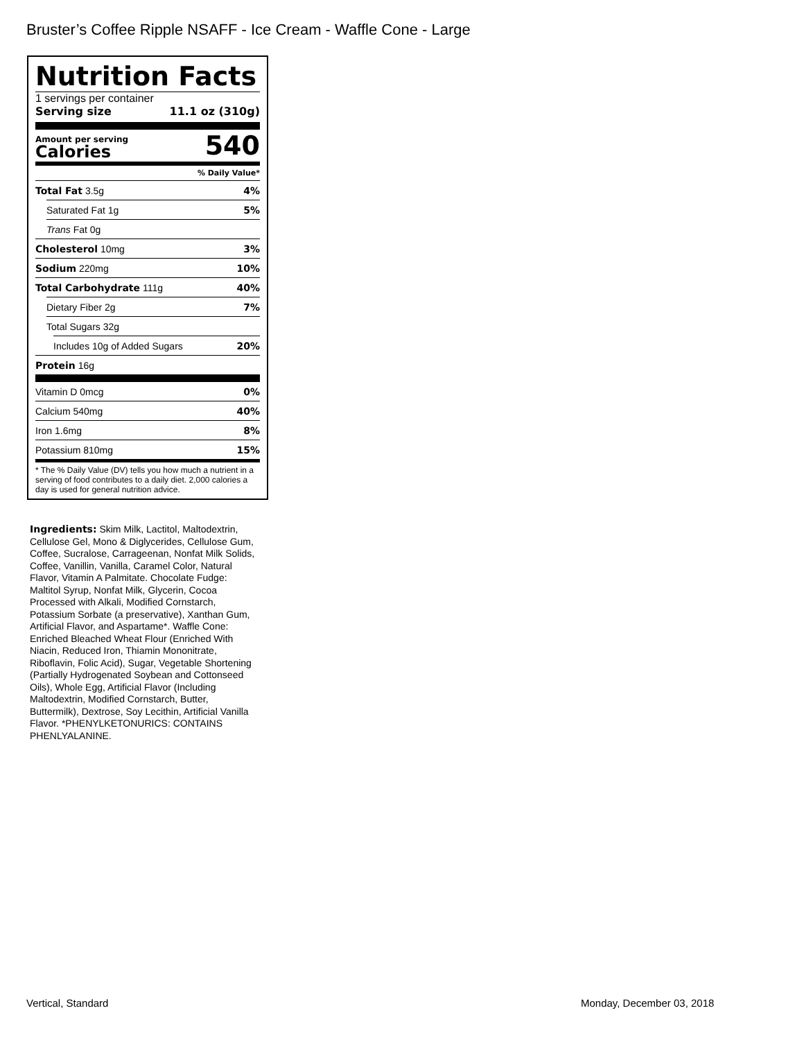Bruster’s Coffee Ripple NSAFF - Ice Cream - Waffle Cone - Large
Nutrition Facts
1 servings per container
Serving size 11.1 oz (310g)
Amount per serving
Calories
540
% Daily Value*
Total Fat 3.5g 4%
Saturated Fat 1g 5%
Trans Fat 0g
Cholesterol 10mg 3%
Sodium 220mg 10%
Total Carbohydrate 111g 40%
Dietary Fiber 2g 7%
Total Sugars 32g
Includes 10g of Added Sugars 20%
Protein 16g
Vitamin D 0mcg 0%
Calcium 540mg 40%
Iron 1.6mg 8%
Potassium 810mg 15%
* The % Daily Value (DV) tells you how much a nutrient in a serving of food contributes to a daily diet. 2,000 calories a day is used for general nutrition advice.
Ingredients: Skim Milk, Lactitol, Maltodextrin, Cellulose Gel, Mono & Diglycerides, Cellulose Gum, Coffee, Sucralose, Carrageenan, Nonfat Milk Solids, Coffee, Vanillin, Vanilla, Caramel Color, Natural Flavor, Vitamin A Palmitate. Chocolate Fudge: Maltitol Syrup, Nonfat Milk, Glycerin, Cocoa Processed with Alkali, Modified Cornstarch, Potassium Sorbate (a preservative), Xanthan Gum, Artificial Flavor, and Aspartame*. Waffle Cone: Enriched Bleached Wheat Flour (Enriched With Niacin, Reduced Iron, Thiamin Mononitrate, Riboflavin, Folic Acid), Sugar, Vegetable Shortening (Partially Hydrogenated Soybean and Cottonseed Oils), Whole Egg, Artificial Flavor (Including Maltodextrin, Modified Cornstarch, Butter, Buttermilk), Dextrose, Soy Lecithin, Artificial Vanilla Flavor. *PHENYLKETONURICS: CONTAINS PHENLYALANINE.
Vertical, Standard Monday, December 03, 2018